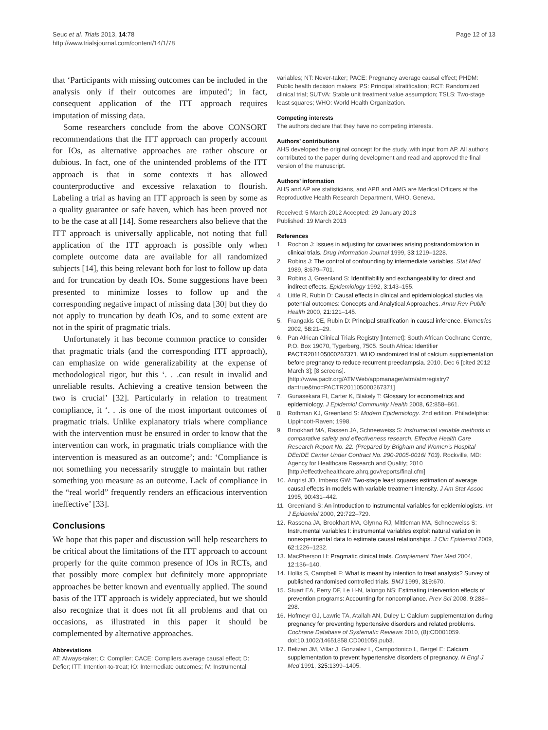Seuc et al. Trials 2013, 14:78
http://www.trialsjournal.com/content/14/1/78
Page 12 of 13
that ‘Participants with missing outcomes can be included in the analysis only if their outcomes are imputed’; in fact, consequent application of the ITT approach requires imputation of missing data.
Some researchers conclude from the above CONSORT recommendations that the ITT approach can properly account for IOs, as alternative approaches are rather obscure or dubious. In fact, one of the unintended problems of the ITT approach is that in some contexts it has allowed counterproductive and excessive relaxation to flourish. Labeling a trial as having an ITT approach is seen by some as a quality guarantee or safe haven, which has been proved not to be the case at all [14]. Some researchers also believe that the ITT approach is universally applicable, not noting that full application of the ITT approach is possible only when complete outcome data are available for all randomized subjects [14], this being relevant both for lost to follow up data and for truncation by death IOs. Some suggestions have been presented to minimize losses to follow up and the corresponding negative impact of missing data [30] but they do not apply to truncation by death IOs, and to some extent are not in the spirit of pragmatic trials.
Unfortunately it has become common practice to consider that pragmatic trials (and the corresponding ITT approach), can emphasize on wide generalizability at the expense of methodological rigor, but this ‘. . .can result in invalid and unreliable results. Achieving a creative tension between the two is crucial’ [32]. Particularly in relation to treatment compliance, it ‘. . .is one of the most important outcomes of pragmatic trials. Unlike explanatory trials where compliance with the intervention must be ensured in order to know that the intervention can work, in pragmatic trials compliance with the intervention is measured as an outcome’; and: ‘Compliance is not something you necessarily struggle to maintain but rather something you measure as an outcome. Lack of compliance in the “real world” frequently renders an efficacious intervention ineffective’ [33].
Conclusions
We hope that this paper and discussion will help researchers to be critical about the limitations of the ITT approach to account properly for the quite common presence of IOs in RCTs, and that possibly more complex but definitely more appropriate approaches be better known and eventually applied. The sound basis of the ITT approach is widely appreciated, but we should also recognize that it does not fit all problems and that on occasions, as illustrated in this paper it should be complemented by alternative approaches.
Abbreviations
AT: Always-taker; C: Complier; CACE: Compliers average causal effect; D: Defier; ITT: Intention-to-treat; IO: Intermediate outcomes; IV: Instrumental
variables; NT: Never-taker; PACE: Pregnancy average causal effect; PHDM: Public health decision makers; PS: Principal stratification; RCT: Randomized clinical trial; SUTVA: Stable unit treatment value assumption; TSLS: Two-stage least squares; WHO: World Health Organization.
Competing interests
The authors declare that they have no competing interests.
Authors’ contributions
AHS developed the original concept for the study, with input from AP. All authors contributed to the paper during development and read and approved the final version of the manuscript.
Authors’ information
AHS and AP are statisticians, and APB and AMG are Medical Officers at the Reproductive Health Research Department, WHO, Geneva.
Received: 5 March 2012 Accepted: 29 January 2013
Published: 19 March 2013
References
1. Rochon J: Issues in adjusting for covariates arising postrandomization in clinical trials. Drug Information Journal 1999, 33: 1219–1228.
2. Robins J: The control of confounding by intermediate variables. Stat Med 1989, 8: 679–701.
3. Robins J, Greenland S: Identifiability and exchangeability for direct and indirect effects. Epidemiology 1992, 3: 143–155.
4. Little R, Rubin D: Causal effects in clinical and epidemiological studies via potential outcomes: Concepts and Analytical Approaches. Annu Rev Public Health 2000, 21: 121–145.
5. Frangakis CE, Rubin D: Principal stratification in causal inference. Biometrics 2002, 58: 21–29.
6. Pan African Clinical Trials Registry [Internet]: South African Cochrane Centre, P.O. Box 19070, Tygerberg, 7505. South Africa: Identifier PACTR201105000267371, WHO randomized trial of calcium supplementation before pregnancy to reduce recurrent preeclampsia. 2010, Dec 6 [cited 2012 March 3]; [8 screens]. [http://www.pactr.org/ATMWeb/appmanager/atm/atmregistry?da=true&tno=PACTR201105000267371]
7. Gunasekara FI, Carter K, Blakely T: Glossary for econometrics and epidemiology. J Epidemiol Community Health 2008, 62: 858–861.
8. Rothman KJ, Greenland S: Modern Epidemiology. 2nd edition. Philadelphia: Lippincott-Raven; 1998.
9. Brookhart MA, Rassen JA, Schneeweiss S: Instrumental variable methods in comparative safety and effectiveness research. Effective Health Care Research Report No. 22. (Prepared by Brigham and Women’s Hospital DEcIDE Center Under Contract No. 290-2005-0016I T03). Rockville, MD: Agency for Healthcare Research and Quality; 2010 [http://effectivehealthcare.ahrq.gov/reports/final.cfm]
10. Angrist JD, Imbens GW: Two-stage least squares estimation of average causal effects in models with variable treatment intensity. J Am Stat Assoc 1995, 90: 431–442.
11. Greenland S: An introduction to instrumental variables for epidemiologists. Int J Epidemiol 2000, 29: 722–729.
12. Rassena JA, Brookhart MA, Glynna RJ, Mittleman MA, Schneeweiss S: Instrumental variables I: instrumental variables exploit natural variation in nonexperimental data to estimate causal relationships. J Clin Epidemiol 2009, 62: 1226–1232.
13. MacPherson H: Pragmatic clinical trials. Complement Ther Med 2004, 12: 136–140.
14. Hollis S, Campbell F: What is meant by intention to treat analysis? Survey of published randomised controlled trials. BMJ 1999, 319: 670.
15. Stuart EA, Perry DF, Le H-N, Ialongo NS: Estimating intervention effects of prevention programs: Accounting for noncompliance. Prev Sci 2008, 9: 288–298.
16. Hofmeyr GJ, Lawrie TA, Atallah AN, Duley L: Calcium supplementation during pregnancy for preventing hypertensive disorders and related problems. Cochrane Database of Systematic Reviews 2010, (8):CD001059. doi:10.1002/14651858.CD001059.pub3.
17. Belizan JM, Villar J, Gonzalez L, Campodonico L, Bergel E: Calcium supplementation to prevent hypertensive disorders of pregnancy. N Engl J Med 1991, 325: 1399–1405.